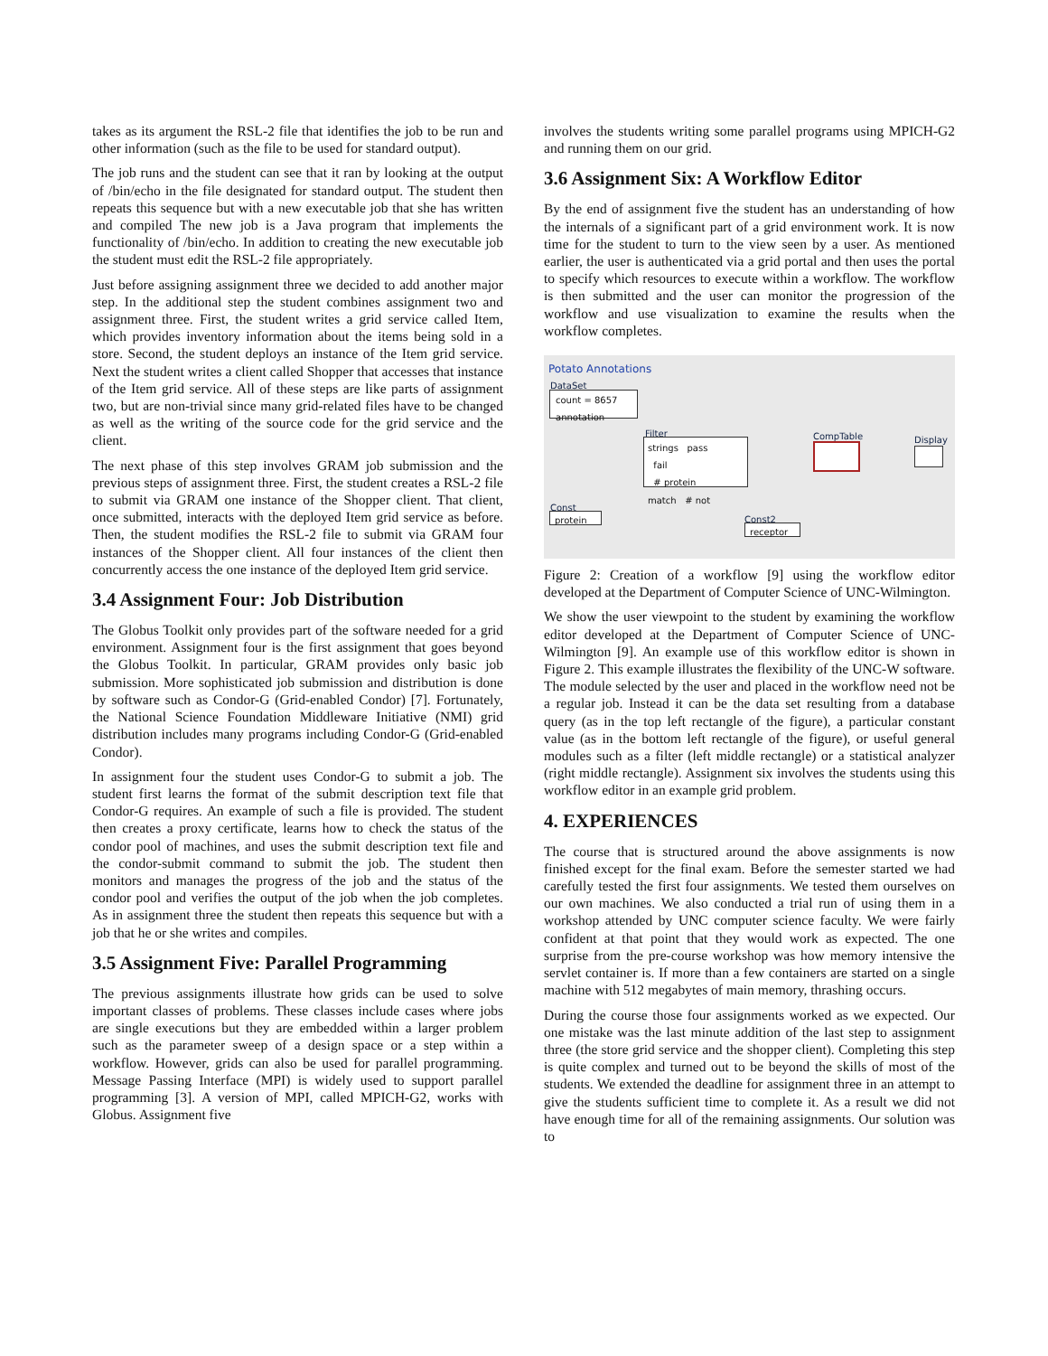takes as its argument the RSL-2 file that identifies the job to be run and other information (such as the file to be used for standard output).
The job runs and the student can see that it ran by looking at the output of /bin/echo in the file designated for standard output. The student then repeats this sequence but with a new executable job that she has written and compiled The new job is a Java program that implements the functionality of /bin/echo. In addition to creating the new executable job the student must edit the RSL-2 file appropriately.
Just before assigning assignment three we decided to add another major step. In the additional step the student combines assignment two and assignment three. First, the student writes a grid service called Item, which provides inventory information about the items being sold in a store. Second, the student deploys an instance of the Item grid service. Next the student writes a client called Shopper that accesses that instance of the Item grid service. All of these steps are like parts of assignment two, but are non-trivial since many grid-related files have to be changed as well as the writing of the source code for the grid service and the client.
The next phase of this step involves GRAM job submission and the previous steps of assignment three. First, the student creates a RSL-2 file to submit via GRAM one instance of the Shopper client. That client, once submitted, interacts with the deployed Item grid service as before. Then, the student modifies the RSL-2 file to submit via GRAM four instances of the Shopper client. All four instances of the client then concurrently access the one instance of the deployed Item grid service.
3.4 Assignment Four: Job Distribution
The Globus Toolkit only provides part of the software needed for a grid environment. Assignment four is the first assignment that goes beyond the Globus Toolkit. In particular, GRAM provides only basic job submission. More sophisticated job submission and distribution is done by software such as Condor-G (Grid-enabled Condor) [7]. Fortunately, the National Science Foundation Middleware Initiative (NMI) grid distribution includes many programs including Condor-G (Grid-enabled Condor).
In assignment four the student uses Condor-G to submit a job. The student first learns the format of the submit description text file that Condor-G requires. An example of such a file is provided. The student then creates a proxy certificate, learns how to check the status of the condor pool of machines, and uses the submit description text file and the condor-submit command to submit the job. The student then monitors and manages the progress of the job and the status of the condor pool and verifies the output of the job when the job completes. As in assignment three the student then repeats this sequence but with a job that he or she writes and compiles.
3.5 Assignment Five: Parallel Programming
The previous assignments illustrate how grids can be used to solve important classes of problems. These classes include cases where jobs are single executions but they are embedded within a larger problem such as the parameter sweep of a design space or a step within a workflow. However, grids can also be used for parallel programming. Message Passing Interface (MPI) is widely used to support parallel programming [3]. A version of MPI, called MPICH-G2, works with Globus. Assignment five
involves the students writing some parallel programs using MPICH-G2 and running them on our grid.
3.6 Assignment Six: A Workflow Editor
By the end of assignment five the student has an understanding of how the internals of a significant part of a grid environment work. It is now time for the student to turn to the view seen by a user. As mentioned earlier, the user is authenticated via a grid portal and then uses the portal to specify which resources to execute within a workflow. The workflow is then submitted and the user can monitor the progression of the workflow and use visualization to examine the results when the workflow completes.
Potato Annotations
DataSet
count = 8657
annotation
Filter
strings pass
fail
# protein
match # not
CompTable Display
Const
protein Const2
receptor
Figure 2: Creation of a workflow [9] using the workflow editor developed at the Department of Computer Science of UNC-Wilmington.
We show the user viewpoint to the student by examining the workflow editor developed at the Department of Computer Science of UNC-Wilmington [9]. An example use of this workflow editor is shown in Figure 2. This example illustrates the flexibility of the UNC-W software. The module selected by the user and placed in the workflow need not be a regular job. Instead it can be the data set resulting from a database query (as in the top left rectangle of the figure), a particular constant value (as in the bottom left rectangle of the figure), or useful general modules such as a filter (left middle rectangle) or a statistical analyzer (right middle rectangle). Assignment six involves the students using this workflow editor in an example grid problem.
4. EXPERIENCES
The course that is structured around the above assignments is now finished except for the final exam. Before the semester started we had carefully tested the first four assignments. We tested them ourselves on our own machines. We also conducted a trial run of using them in a workshop attended by UNC computer science faculty. We were fairly confident at that point that they would work as expected. The one surprise from the pre-course workshop was how memory intensive the servlet container is. If more than a few containers are started on a single machine with 512 megabytes of main memory, thrashing occurs.
During the course those four assignments worked as we expected. Our one mistake was the last minute addition of the last step to assignment three (the store grid service and the shopper client). Completing this step is quite complex and turned out to be beyond the skills of most of the students. We extended the deadline for assignment three in an attempt to give the students sufficient time to complete it. As a result we did not have enough time for all of the remaining assignments. Our solution was to